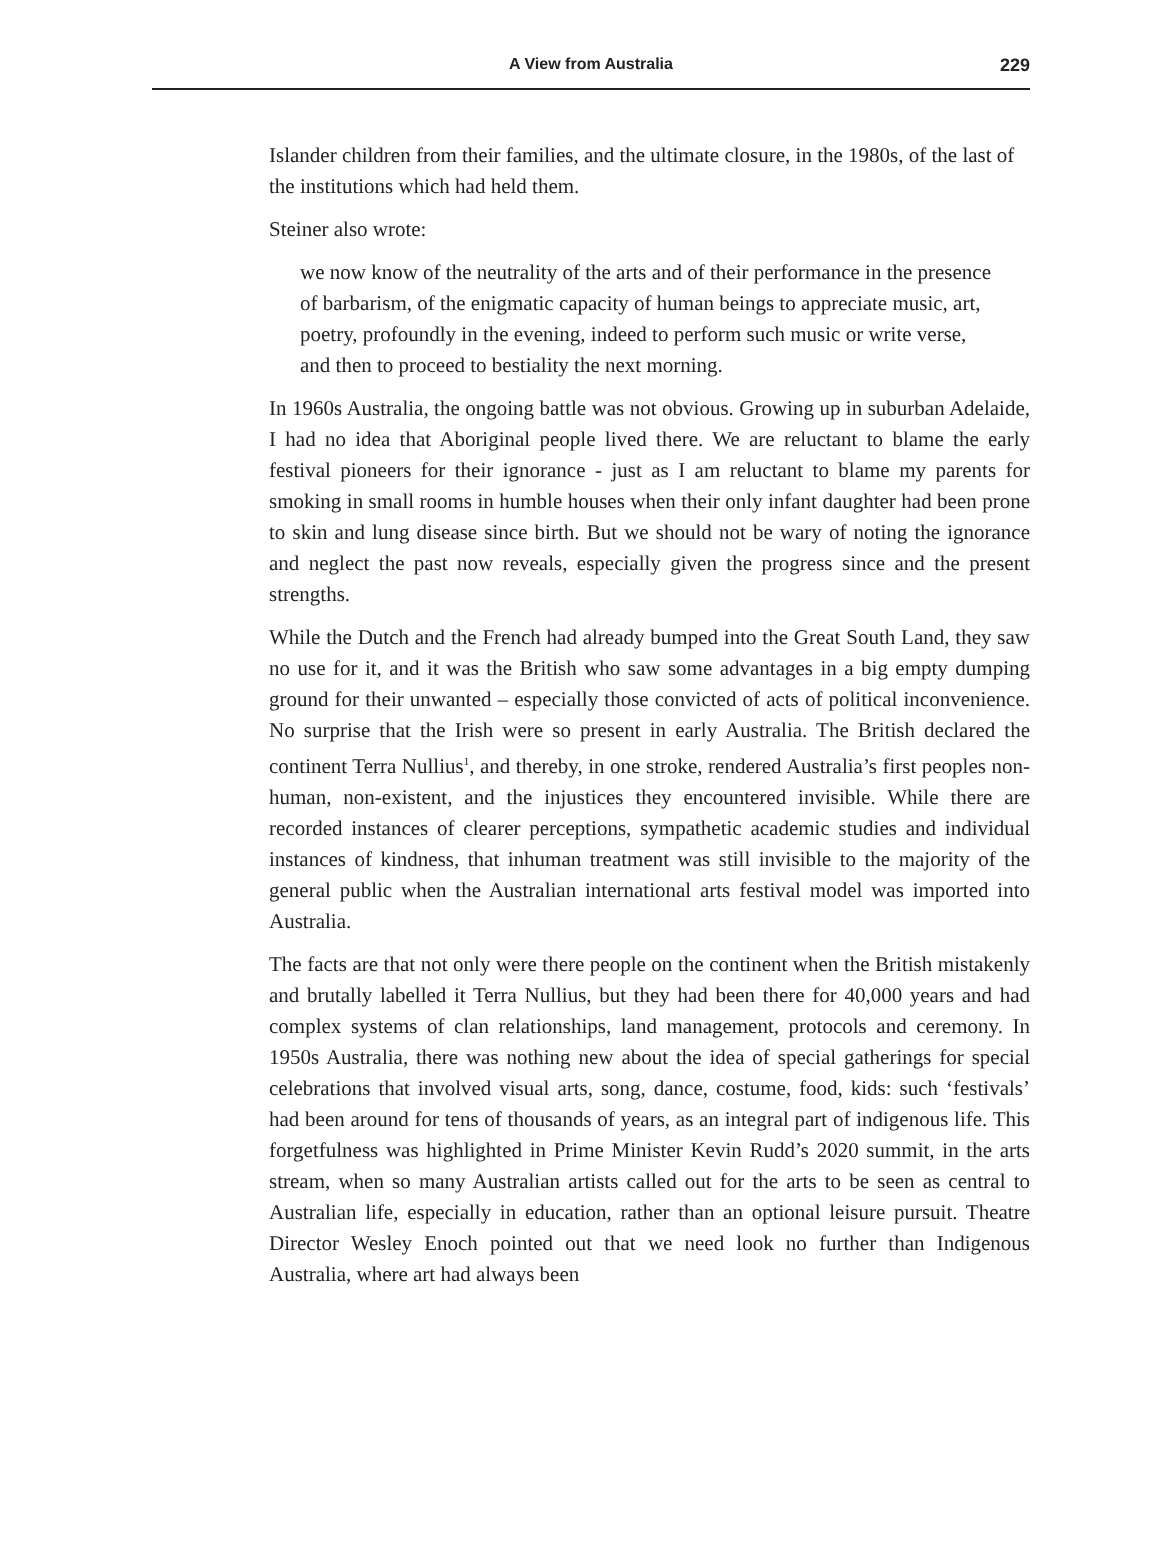A View from Australia 229
Islander children from their families, and the ultimate closure, in the 1980s, of the last of the institutions which had held them.
Steiner also wrote:
we now know of the neutrality of the arts and of their performance in the presence of barbarism, of the enigmatic capacity of human beings to appreciate music, art, poetry, profoundly in the evening, indeed to perform such music or write verse, and then to proceed to bestiality the next morning.
In 1960s Australia, the ongoing battle was not obvious. Growing up in suburban Adelaide, I had no idea that Aboriginal people lived there. We are reluctant to blame the early festival pioneers for their ignorance - just as I am reluctant to blame my parents for smoking in small rooms in humble houses when their only infant daughter had been prone to skin and lung disease since birth. But we should not be wary of noting the ignorance and neglect the past now reveals, especially given the progress since and the present strengths.
While the Dutch and the French had already bumped into the Great South Land, they saw no use for it, and it was the British who saw some advantages in a big empty dumping ground for their unwanted – especially those convicted of acts of political inconvenience. No surprise that the Irish were so present in early Australia. The British declared the continent Terra Nullius<sup>1</sup>, and thereby, in one stroke, rendered Australia’s first peoples non-human, non-existent, and the injustices they encountered invisible. While there are recorded instances of clearer perceptions, sympathetic academic studies and individual instances of kindness, that inhuman treatment was still invisible to the majority of the general public when the Australian international arts festival model was imported into Australia.
The facts are that not only were there people on the continent when the British mistakenly and brutally labelled it Terra Nullius, but they had been there for 40,000 years and had complex systems of clan relationships, land management, protocols and ceremony. In 1950s Australia, there was nothing new about the idea of special gatherings for special celebrations that involved visual arts, song, dance, costume, food, kids: such ‘festivals’ had been around for tens of thousands of years, as an integral part of indigenous life. This forgetfulness was highlighted in Prime Minister Kevin Rudd’s 2020 summit, in the arts stream, when so many Australian artists called out for the arts to be seen as central to Australian life, especially in education, rather than an optional leisure pursuit. Theatre Director Wesley Enoch pointed out that we need look no further than Indigenous Australia, where art had always been